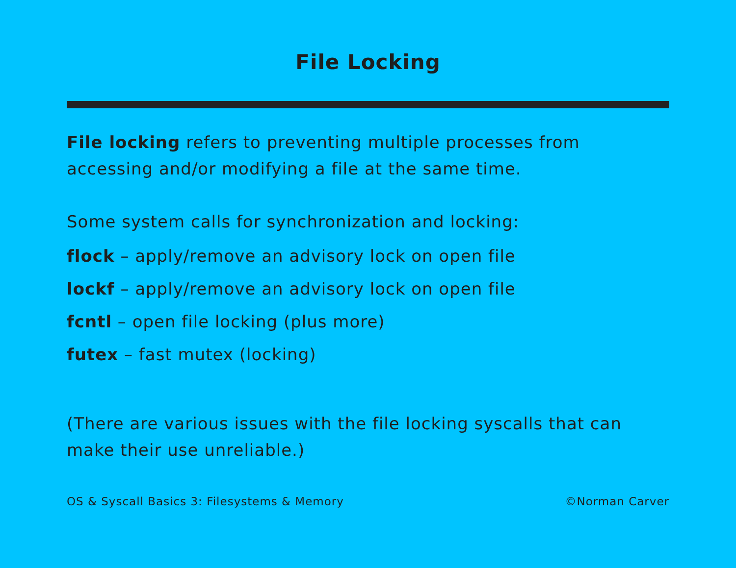File Locking
File locking refers to preventing multiple processes from accessing and/or modifying a file at the same time.
Some system calls for synchronization and locking:
flock – apply/remove an advisory lock on open file
lockf – apply/remove an advisory lock on open file
fcntl – open file locking (plus more)
futex – fast mutex (locking)
(There are various issues with the file locking syscalls that can make their use unreliable.)
OS & Syscall Basics 3: Filesystems & Memory ©Norman Carver